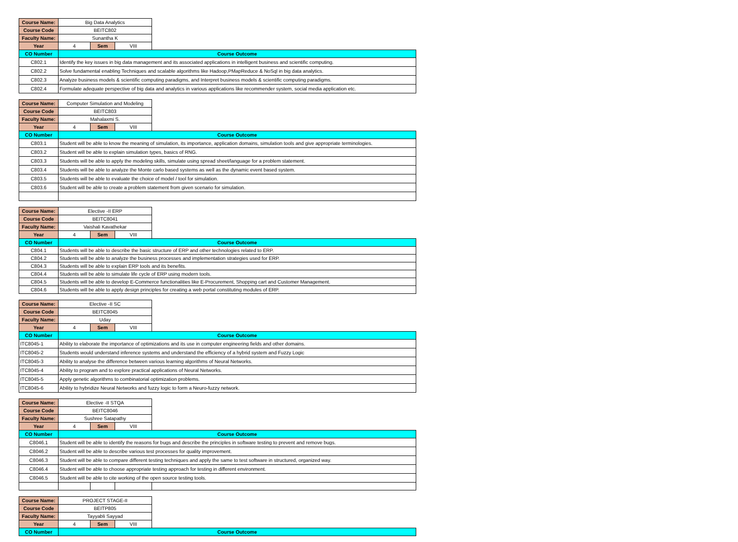| Course Name: | Big Data Analytics | | | |
| Course Code | BEITC802 | | | |
| Faculty Name: | Sunantha K | | | |
| Year | 4 | Sem | VIII | |
| CO Number | Course Outcome | | | |
| C802.1 | Identify the key issues in big data management and its associated applications in intelligent business and scientific computing. | | | |
| C802.2 | Solve fundamental enabling Techniques and scalable algorithms like Hadoop,PMapReduce & NoSql in big data analytics. | | | |
| C802.3 | Analyze business models & scientific computing paradigms, and Interpret business models & scientific computing paradigms. | | | |
| C802.4 | Formulate adequate perspective of big data and analytics in various applications like recommender system, social media application etc. | | | |
| Course Name: | Computer Simulation and Modeling | | | |
| Course Code | BEITC803 | | | |
| Faculty Name: | Mahalaxmi S. | | | |
| Year | 4 | Sem | VIII | |
| CO Number | Course Outcome | | | |
| C803.1 | Student will be able to know the meaning of simulation, its importance, application domains, simulation tools and give appropriate terminologies. | | | |
| C803.2 | Student will be able to explain simulation types, basics of RNG. | | | |
| C803.3 | Students will be able to apply the modeling skills, simulate using spread sheet/language for a problem statement. | | | |
| C803.4 | Students will be able to analyze the Monte carlo based systems as well as the dynamic event based system. | | | |
| C803.5 | Students will be able to evaluate the choice of model / tool for simulation. | | | |
| C803.6 | Student will be able to create a problem statement from given scenario for simulation. | | | |
| Course Name: | Elective -II ERP | | | |
| Course Code | BEITC8041 | | | |
| Faculty Name: | Vaishali Kavathekar | | | |
| Year | 4 | Sem | VIII | |
| CO Number | Course Outcome | | | |
| C804.1 | Students will be able to describe the basic structure of ERP and other technologies related to ERP. | | | |
| C804.2 | Students will be able to analyze the business processes and implementation strategies used for ERP. | | | |
| C804.3 | Students will be able to explain ERP tools and its benefits. | | | |
| C804.4 | Students will be able to simulate life cycle of ERP using modern tools. | | | |
| C804.5 | Students will be able to develop E-Commerce functionalities like E-Procurement, Shopping cart and Customer Management. | | | |
| C804.6 | Students will be able to apply design principles for creating a web portal constituting modules of ERP. | | | |
| Course Name: | Elective -II SC | | | |
| Course Code | BEITC8045 | | | |
| Faculty Name: | Uday | | | |
| Year | 4 | Sem | VIII | |
| CO Number | Course Outcome | | | |
| ITC8045-1 | Ability to elaborate the importance of optimizations and its use in computer engineering fields and other domains. | | | |
| ITC8045-2 | Students would understand inference systems and understand the efficiency of a hybrid system and Fuzzy Logic | | | |
| ITC8045-3 | Ability to analyse the difference between various learning algorithms of Neural Networks. | | | |
| ITC8045-4 | Ability to program and to explore practical applications of Neural Networks. | | | |
| ITC8045-5 | Apply genetic algorithms to combinatorial optimization problems. | | | |
| ITC8045-6 | Ability to hybridize Neural Networks and fuzzy logic to form a Neuro-fuzzy network. | | | |
| Course Name: | Elective -II STQA | | | |
| Course Code | BEITC8046 | | | |
| Faculty Name: | Sushree Satapathy | | | |
| Year | 4 | Sem | VIII | |
| CO Number | Course Outcome | | | |
| C8046.1 | Student will be able to identify the reasons for bugs and describe the principles in software testing to prevent and remove bugs. | | | |
| C8046.2 | Student will be able to describe various test processes for quality improvement. | | | |
| C8046.3 | Student will be able to compare different testing techniques and apply the same to test software in structured, organized way. | | | |
| C8046.4 | Student will be able to choose appropriate testing approach for testing in different environment. | | | |
| C8046.5 | Student will be able to cite working of the open source testing tools. | | | |
| Course Name: | PROJECT STAGE-II | | | |
| Course Code | BEITP805 | | | |
| Faculty Name: | Tayyabli Sayyad | | | |
| Year | 4 | Sem | VIII | |
| CO Number | Course Outcome | | | |